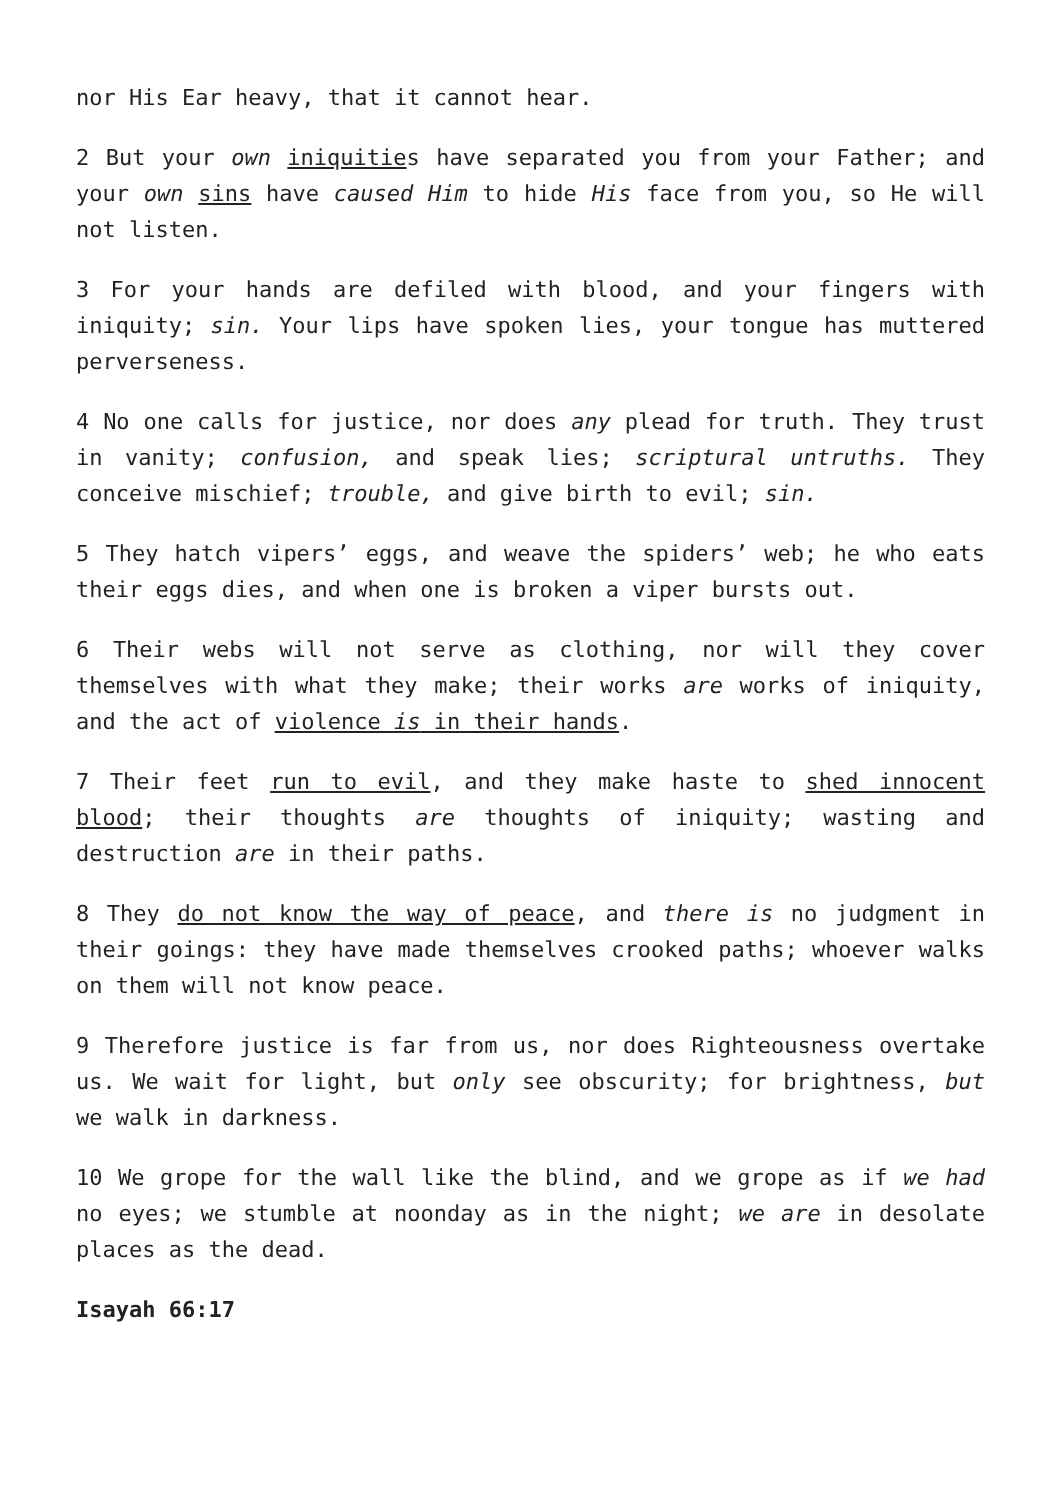nor His Ear heavy, that it cannot hear.
2 But your own iniquities have separated you from your Father; and your own sins have caused Him to hide His face from you, so He will not listen.
3 For your hands are defiled with blood, and your fingers with iniquity; sin. Your lips have spoken lies, your tongue has muttered perverseness.
4 No one calls for justice, nor does any plead for truth. They trust in vanity; confusion, and speak lies; scriptural untruths. They conceive mischief; trouble, and give birth to evil; sin.
5 They hatch vipers’ eggs, and weave the spiders’ web; he who eats their eggs dies, and when one is broken a viper bursts out.
6 Their webs will not serve as clothing, nor will they cover themselves with what they make; their works are works of iniquity, and the act of violence is in their hands.
7 Their feet run to evil, and they make haste to shed innocent blood; their thoughts are thoughts of iniquity; wasting and destruction are in their paths.
8 They do not know the way of peace, and there is no judgment in their goings: they have made themselves crooked paths; whoever walks on them will not know peace.
9 Therefore justice is far from us, nor does Righteousness overtake us. We wait for light, but only see obscurity; for brightness, but we walk in darkness.
10 We grope for the wall like the blind, and we grope as if we had no eyes; we stumble at noonday as in the night; we are in desolate places as the dead.
Isayah 66:17